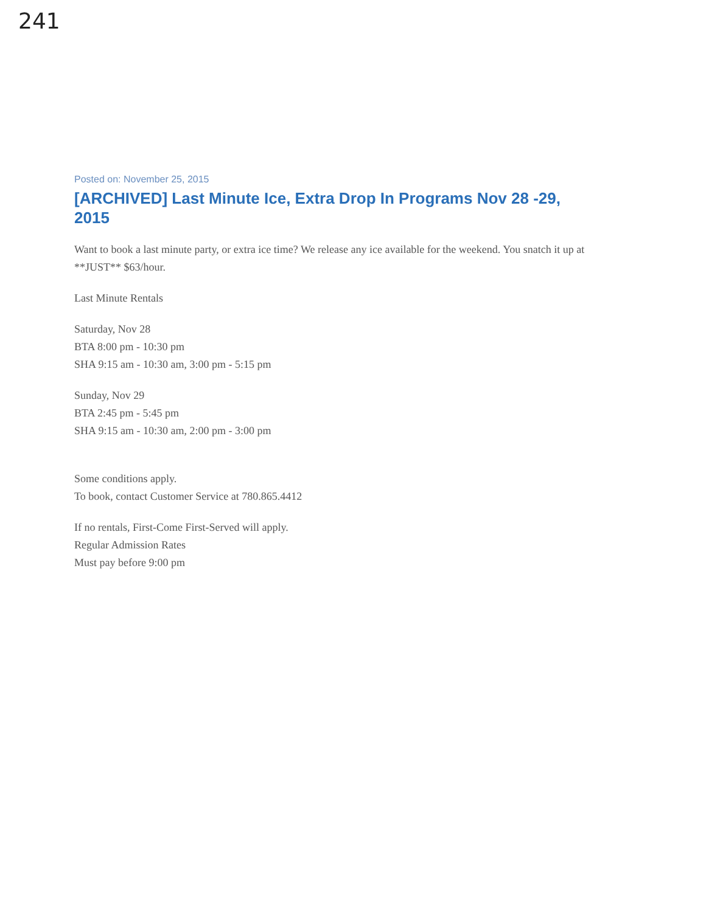241
Posted on: November 25, 2015
[ARCHIVED] Last Minute Ice, Extra Drop In Programs Nov 28 -29, 2015
Want to book a last minute party, or extra ice time? We release any ice available for the weekend. You snatch it up at **JUST** $63/hour.
Last Minute Rentals
Saturday, Nov 28
BTA 8:00 pm - 10:30 pm
SHA 9:15 am - 10:30 am, 3:00 pm - 5:15 pm
Sunday, Nov 29
BTA 2:45 pm - 5:45 pm
SHA 9:15 am - 10:30 am, 2:00 pm - 3:00 pm
Some conditions apply.
To book, contact Customer Service at 780.865.4412
If no rentals, First-Come First-Served will apply.
Regular Admission Rates
Must pay before 9:00 pm